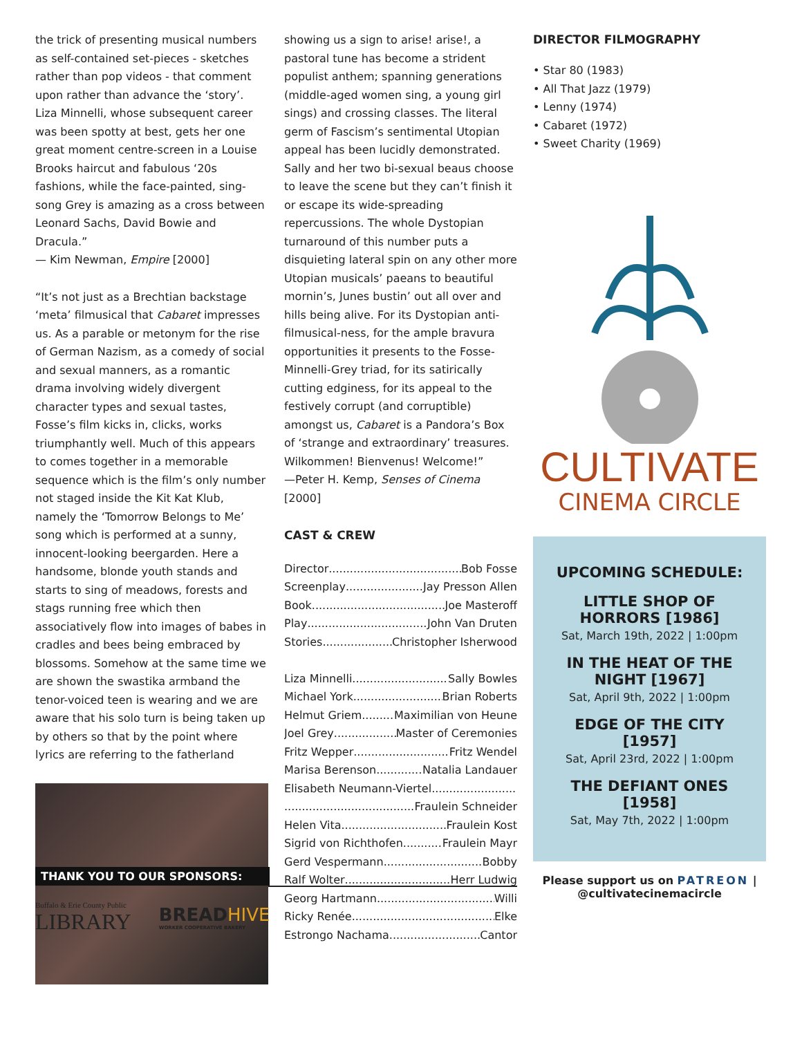the trick of presenting musical numbers as self-contained set-pieces - sketches rather than pop videos - that comment upon rather than advance the ‘story’. Liza Minnelli, whose subsequent career was been spotty at best, gets her one great moment centre-screen in a Louise Brooks haircut and fabulous ‘20s fashions, while the face-painted, sing-song Grey is amazing as a cross between Leonard Sachs, David Bowie and Dracula.”
— Kim Newman, Empire [2000]
“It’s not just as a Brechtian backstage ‘meta’ filmusical that Cabaret impresses us. As a parable or metonym for the rise of German Nazism, as a comedy of social and sexual manners, as a romantic drama involving widely divergent character types and sexual tastes, Fosse’s film kicks in, clicks, works triumphantly well. Much of this appears to comes together in a memorable sequence which is the film’s only number not staged inside the Kit Kat Klub, namely the ‘Tomorrow Belongs to Me’ song which is performed at a sunny, innocent-looking beergarden. Here a handsome, blonde youth stands and starts to sing of meadows, forests and stags running free which then associatively flow into images of babes in cradles and bees being embraced by blossoms. Somehow at the same time we are shown the swastika armband the tenor-voiced teen is wearing and we are aware that his solo turn is being taken up by others so that by the point where lyrics are referring to the fatherland
showing us a sign to arise! arise!, a pastoral tune has become a strident populist anthem; spanning generations (middle-aged women sing, a young girl sings) and crossing classes. The literal germ of Fascism’s sentimental Utopian appeal has been lucidly demonstrated. Sally and her two bi-sexual beaus choose to leave the scene but they can’t finish it or escape its wide-spreading repercussions. The whole Dystopian turnaround of this number puts a disquieting lateral spin on any other more Utopian musicals’ paeans to beautiful mornin’s, Junes bustin’ out all over and hills being alive. For its Dystopian anti-filmusical-ness, for the ample bravura opportunities it presents to the Fosse-Minnelli-Grey triad, for its satirically cutting edginess, for its appeal to the festively corrupt (and corruptible) amongst us, Cabaret is a Pandora’s Box of ‘strange and extraordinary’ treasures. Wilkommen! Bienvenus! Welcome!”
—Peter H. Kemp, Senses of Cinema [2000]
CAST & CREW
Director Bob Fosse
Screenplay Jay Presson Allen
Book Joe Masteroff
Play John Van Druten
Stories Christopher Isherwood
Liza Minnelli Sally Bowles
Michael York Brian Roberts
Helmut Griem Maximilian von Heune
Joel Grey Master of Ceremonies
Fritz Wepper Fritz Wendel
Marisa Berenson Natalia Landauer
Elisabeth Neumann-Viertel
Fraulein Schneider
Helen Vita Fraulein Kost
Sigrid von Richthofen Fraulein Mayr
Gerd Vespermann Bobby
Ralf Wolter Herr Ludwig
Georg Hartmann Willi
Ricky Renée Elke
Estrongo Nachama Cantor
DIRECTOR FILMOGRAPHY
• Star 80 (1983)
• All That Jazz (1979)
• Lenny (1974)
• Cabaret (1972)
• Sweet Charity (1969)
CULTIVATE
CINEMA CIRCLE
UPCOMING SCHEDULE:
LITTLE SHOP OF HORRORS [1986]
Sat, March 19th, 2022 | 1:00pm
IN THE HEAT OF THE NIGHT [1967]
Sat, April 9th, 2022 | 1:00pm
EDGE OF THE CITY [1957]
Sat, April 23rd, 2022 | 1:00pm
THE DEFIANT ONES [1958]
Sat, May 7th, 2022 | 1:00pm
Please support us on PATREON |
@cultivatecinemacircle
THANK YOU TO OUR SPONSORS:
Buffalo & Erie County Public
LIBRARY
BREADHIVE
WORKER COOPERATIVE BAKERY